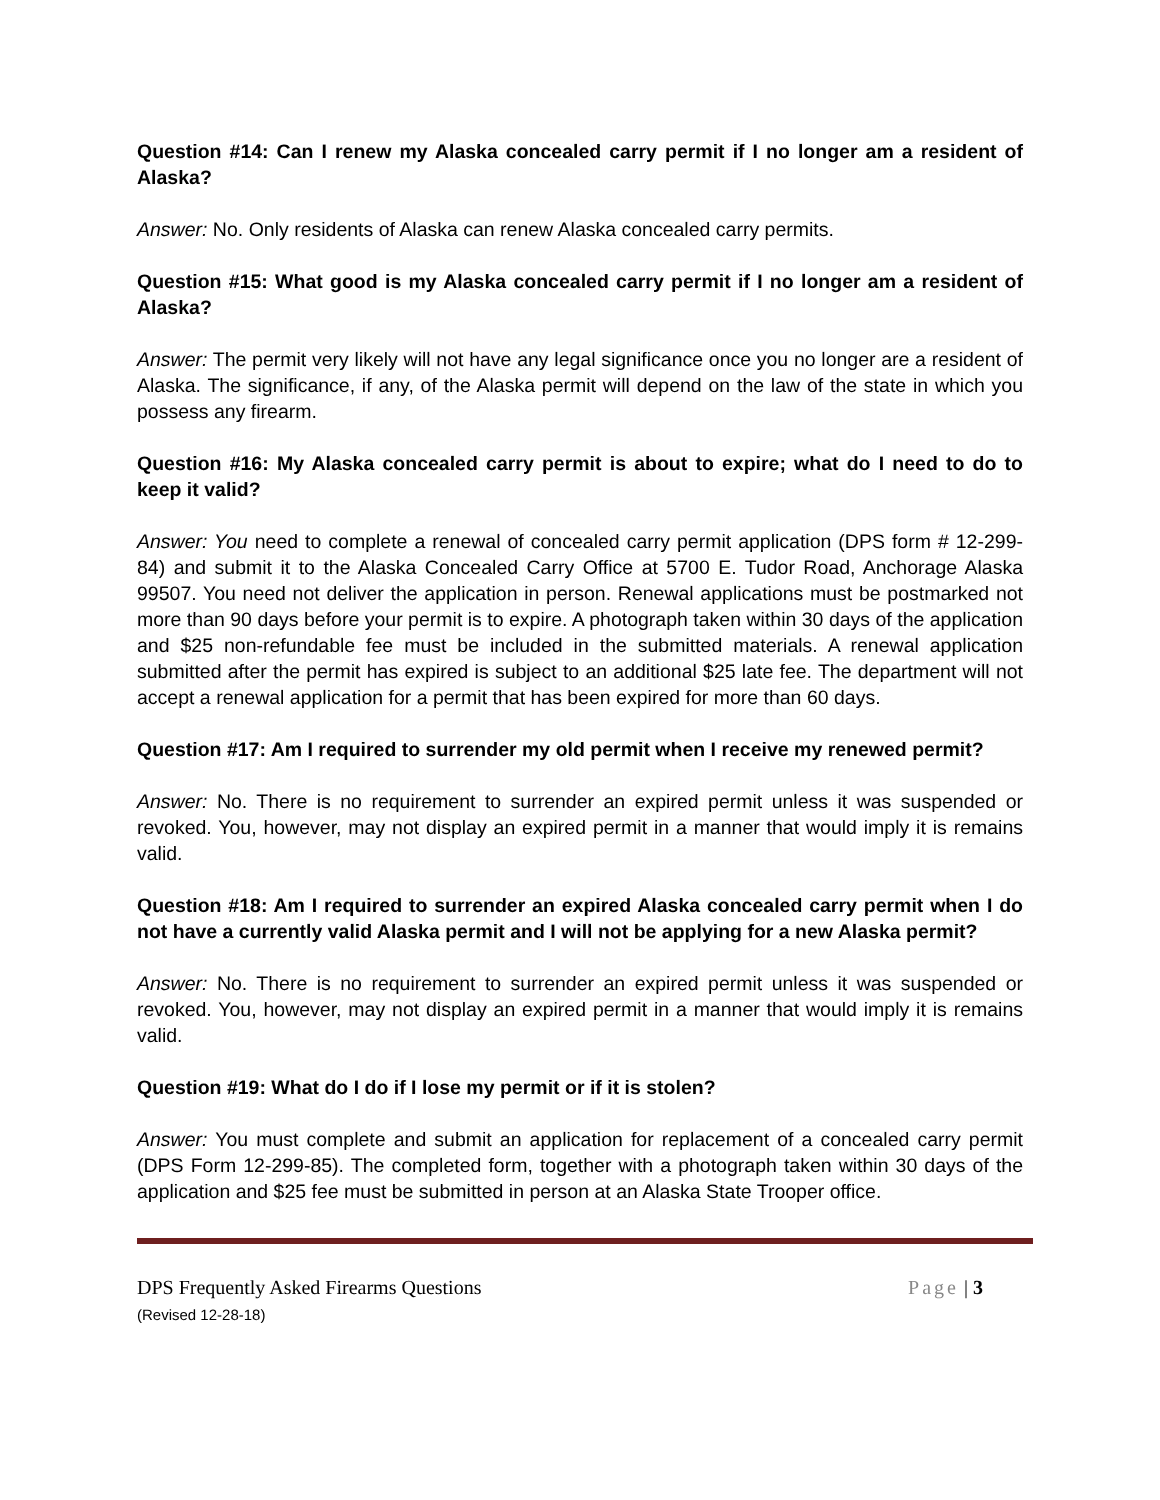Question #14: Can I renew my Alaska concealed carry permit if I no longer am a resident of Alaska?
Answer: No. Only residents of Alaska can renew Alaska concealed carry permits.
Question #15: What good is my Alaska concealed carry permit if I no longer am a resident of Alaska?
Answer: The permit very likely will not have any legal significance once you no longer are a resident of Alaska. The significance, if any, of the Alaska permit will depend on the law of the state in which you possess any firearm.
Question #16: My Alaska concealed carry permit is about to expire; what do I need to do to keep it valid?
Answer: You need to complete a renewal of concealed carry permit application (DPS form # 12-299-84) and submit it to the Alaska Concealed Carry Office at 5700 E. Tudor Road, Anchorage Alaska 99507. You need not deliver the application in person. Renewal applications must be postmarked not more than 90 days before your permit is to expire. A photograph taken within 30 days of the application and $25 non-refundable fee must be included in the submitted materials. A renewal application submitted after the permit has expired is subject to an additional $25 late fee. The department will not accept a renewal application for a permit that has been expired for more than 60 days.
Question #17: Am I required to surrender my old permit when I receive my renewed permit?
Answer: No. There is no requirement to surrender an expired permit unless it was suspended or revoked. You, however, may not display an expired permit in a manner that would imply it is remains valid.
Question #18: Am I required to surrender an expired Alaska concealed carry permit when I do not have a currently valid Alaska permit and I will not be applying for a new Alaska permit?
Answer: No. There is no requirement to surrender an expired permit unless it was suspended or revoked. You, however, may not display an expired permit in a manner that would imply it is remains valid.
Question #19: What do I do if I lose my permit or if it is stolen?
Answer: You must complete and submit an application for replacement of a concealed carry permit (DPS Form 12-299-85). The completed form, together with a photograph taken within 30 days of the application and $25 fee must be submitted in person at an Alaska State Trooper office.
DPS Frequently Asked Firearms Questions Page | 3
(Revised 12-28-18)